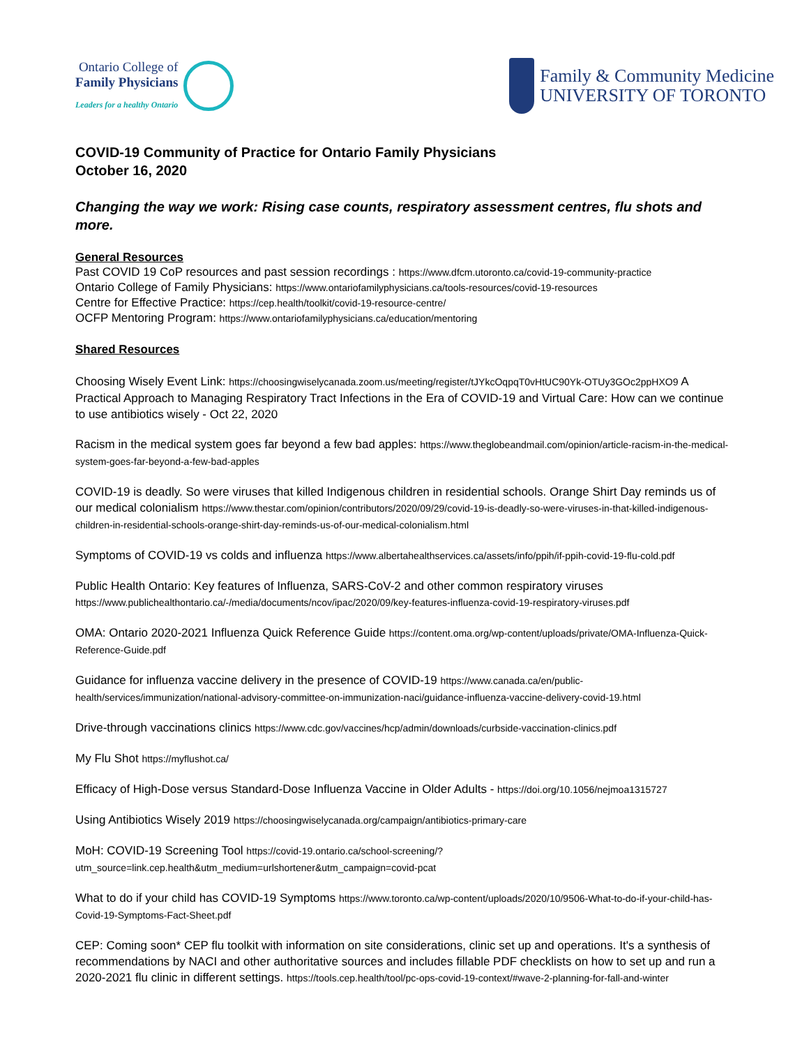Ontario College of
Family Physicians Leaders for a healthy Ontario
Family & Community Medicine
UNIVERSITY OF TORONTO
COVID-19 Community of Practice for Ontario Family Physicians
October 16, 2020
Changing the way we work: Rising case counts, respiratory assessment centres, flu shots and more.
General Resources
Past COVID 19 CoP resources and past session recordings : https://www.dfcm.utoronto.ca/covid-19-community-practice
Ontario College of Family Physicians: https://www.ontariofamilyphysicians.ca/tools-resources/covid-19-resources
Centre for Effective Practice: https://cep.health/toolkit/covid-19-resource-centre/
OCFP Mentoring Program: https://www.ontariofamilyphysicians.ca/education/mentoring
Shared Resources
Choosing Wisely Event Link: https://choosingwiselycanada.zoom.us/meeting/register/tJYkcOqpqT0vHtUC90Yk-OTUy3GOc2ppHXO9 A Practical Approach to Managing Respiratory Tract Infections in the Era of COVID-19 and Virtual Care: How can we continue to use antibiotics wisely - Oct 22, 2020
Racism in the medical system goes far beyond a few bad apples: https://www.theglobeandmail.com/opinion/article-racism-in-the-medical-system-goes-far-beyond-a-few-bad-apples
COVID-19 is deadly. So were viruses that killed Indigenous children in residential schools. Orange Shirt Day reminds us of our medical colonialism https://www.thestar.com/opinion/contributors/2020/09/29/covid-19-is-deadly-so-were-viruses-in-that-killed-indigenous-children-in-residential-schools-orange-shirt-day-reminds-us-of-our-medical-colonialism.html
Symptoms of COVID-19 vs colds and influenza https://www.albertahealthservices.ca/assets/info/ppih/if-ppih-covid-19-flu-cold.pdf
Public Health Ontario: Key features of Influenza, SARS-CoV-2 and other common respiratory viruses https://www.publichealthontario.ca/-/media/documents/ncov/ipac/2020/09/key-features-influenza-covid-19-respiratory-viruses.pdf
OMA: Ontario 2020-2021 Influenza Quick Reference Guide https://content.oma.org/wp-content/uploads/private/OMA-Influenza-Quick-Reference-Guide.pdf
Guidance for influenza vaccine delivery in the presence of COVID-19 https://www.canada.ca/en/public-health/services/immunization/national-advisory-committee-on-immunization-naci/guidance-influenza-vaccine-delivery-covid-19.html
Drive-through vaccinations clinics https://www.cdc.gov/vaccines/hcp/admin/downloads/curbside-vaccination-clinics.pdf
My Flu Shot https://myflushot.ca/
Efficacy of High-Dose versus Standard-Dose Influenza Vaccine in Older Adults - https://doi.org/10.1056/nejmoa1315727
Using Antibiotics Wisely 2019 https://choosingwiselycanada.org/campaign/antibiotics-primary-care
MoH: COVID-19 Screening Tool https://covid-19.ontario.ca/school-screening/?utm_source=link.cep.health&utm_medium=urlshortener&utm_campaign=covid-pcat
What to do if your child has COVID-19 Symptoms https://www.toronto.ca/wp-content/uploads/2020/10/9506-What-to-do-if-your-child-has-Covid-19-Symptoms-Fact-Sheet.pdf
CEP: Coming soon* CEP flu toolkit with information on site considerations, clinic set up and operations. It's a synthesis of recommendations by NACI and other authoritative sources and includes fillable PDF checklists on how to set up and run a 2020-2021 flu clinic in different settings. https://tools.cep.health/tool/pc-ops-covid-19-context/#wave-2-planning-for-fall-and-winter